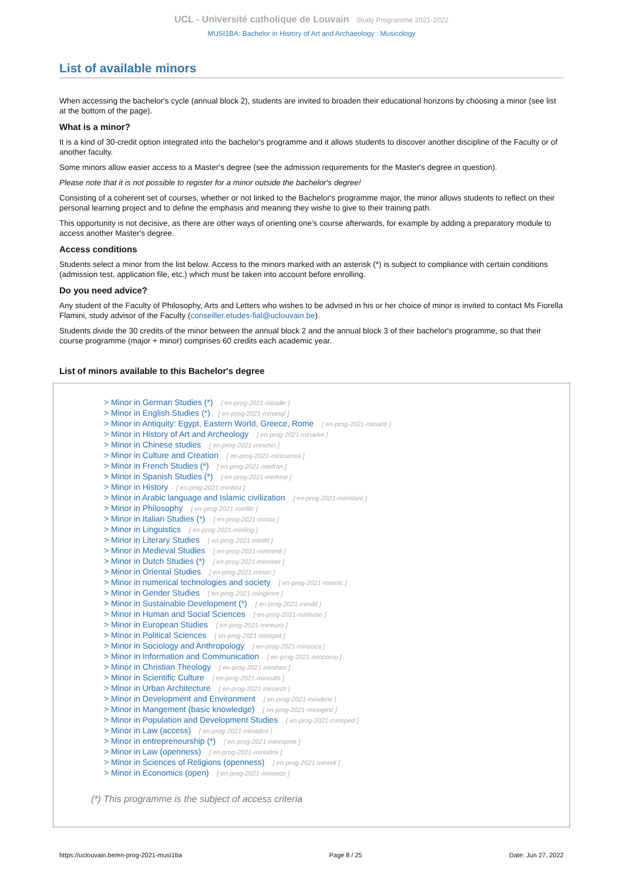UCL - Université catholique de Louvain Study Programme 2021-2022
MUSI1BA: Bachelor in History of Art and Archaeology : Musicology
List of available minors
When accessing the bachelor's cycle (annual block 2), students are invited to broaden their educational horizons by choosing a minor (see list at the bottom of the page).
What is a minor?
It is a kind of 30-credit option integrated into the bachelor's programme and it allows students to discover another discipline of the Faculty or of another faculty.
Some minors allow easier access to a Master's degree (see the admission requirements for the Master's degree in question).
Please note that it is not possible to register for a minor outside the bachelor's degree!
Consisting of a coherent set of courses, whether or not linked to the Bachelor's programme major, the minor allows students to reflect on their personal learning project and to define the emphasis and meaning they wishe to give to their training path.
This opportunity is not decisive, as there are other ways of orienting one's course afterwards, for example by adding a preparatory module to access another Master's degree.
Access conditions
Students select a minor from the list below. Access to the minors marked with an asterisk (*) is subject to compliance with certain conditions (admission test, application file, etc.) which must be taken into account before enrolling.
Do you need advice?
Any student of the Faculty of Philosophy, Arts and Letters who wishes to be advised in his or her choice of minor is invited to contact Ms Fiorella Flamini, study advisor of the Faculty (conseiller.etudes-fial@uclouvain.be).
Students divide the 30 credits of the minor between the annual block 2 and the annual block 3 of their bachelor's programme, so that their course programme (major + minor) comprises 60 credits each academic year.
List of minors available to this Bachelor's degree
> Minor in German Studies (*) [ en-prog-2021-minalle ]
> Minor in English Studies (*) [ en-prog-2021-minangl ]
> Minor in Antiquity: Egypt, Eastern World, Greece, Rome [ en-prog-2021-minanti ]
> Minor in History of Art and Archeology [ en-prog-2021-minarke ]
> Minor in Chinese studies [ en-prog-2021-minchin ]
> Minor in Culture and Creation [ en-prog-2021-mincucrea ]
> Minor in French Studies (*) [ en-prog-2021-minfran ]
> Minor in Spanish Studies (*) [ en-prog-2021-minhisp ]
> Minor in History [ en-prog-2021-minhist ]
> Minor in Arabic language and Islamic civilization [ en-prog-2021-minislam ]
> Minor in Philosophy [ en-prog-2021-minfilo ]
> Minor in Italian Studies (*) [ en-prog-2021-minita ]
> Minor in Linguistics [ en-prog-2021-minling ]
> Minor in Literary Studies [ en-prog-2021-minlitt ]
> Minor in Medieval Studies [ en-prog-2021-minmedi ]
> Minor in Dutch Studies (*) [ en-prog-2021-minneer ]
> Minor in Oriental Studies [ en-prog-2021-minori ]
> Minor in numerical technologies and society [ en-prog-2021-minstic ]
> Minor in Gender Studies [ en-prog-2021-mingenre ]
> Minor in Sustainable Development (*) [ en-prog-2021-mindd ]
> Minor in Human and Social Sciences [ en-prog-2021-minhuso ]
> Minor in European Studies [ en-prog-2021-mineuro ]
> Minor in Political Sciences [ en-prog-2021-minspol ]
> Minor in Sociology and Anthropology [ en-prog-2021-minsoca ]
> Minor in Information and Communication [ en-prog-2021-mincomu ]
> Minor in Christian Theology [ en-prog-2021-mintheo ]
> Minor in Scientific Culture [ en-prog-2021-mincults ]
> Minor in Urban Architecture [ en-prog-2021-minarch ]
> Minor in Development and Environment [ en-prog-2021-mindenv ]
> Minor in Mangement (basic knowledge) [ en-prog-2021-minogest ]
> Minor in Population and Development Studies [ en-prog-2021-minsped ]
> Minor in Law (access) [ en-prog-2021-minadroi ]
> Minor in entrepreneurship (*) [ en-prog-2021-minmpme ]
> Minor in Law (openness) [ en-prog-2021-minodroi ]
> Minor in Sciences of Religions (openness) [ en-prog-2021-minreli ]
> Minor in Economics (open) [ en-prog-2021-minoeco ]
(*) This programme is the subject of access criteria
https://uclouvain.be/en-prog-2021-musi1ba Page 8 / 25 Date: Jun 27, 2022